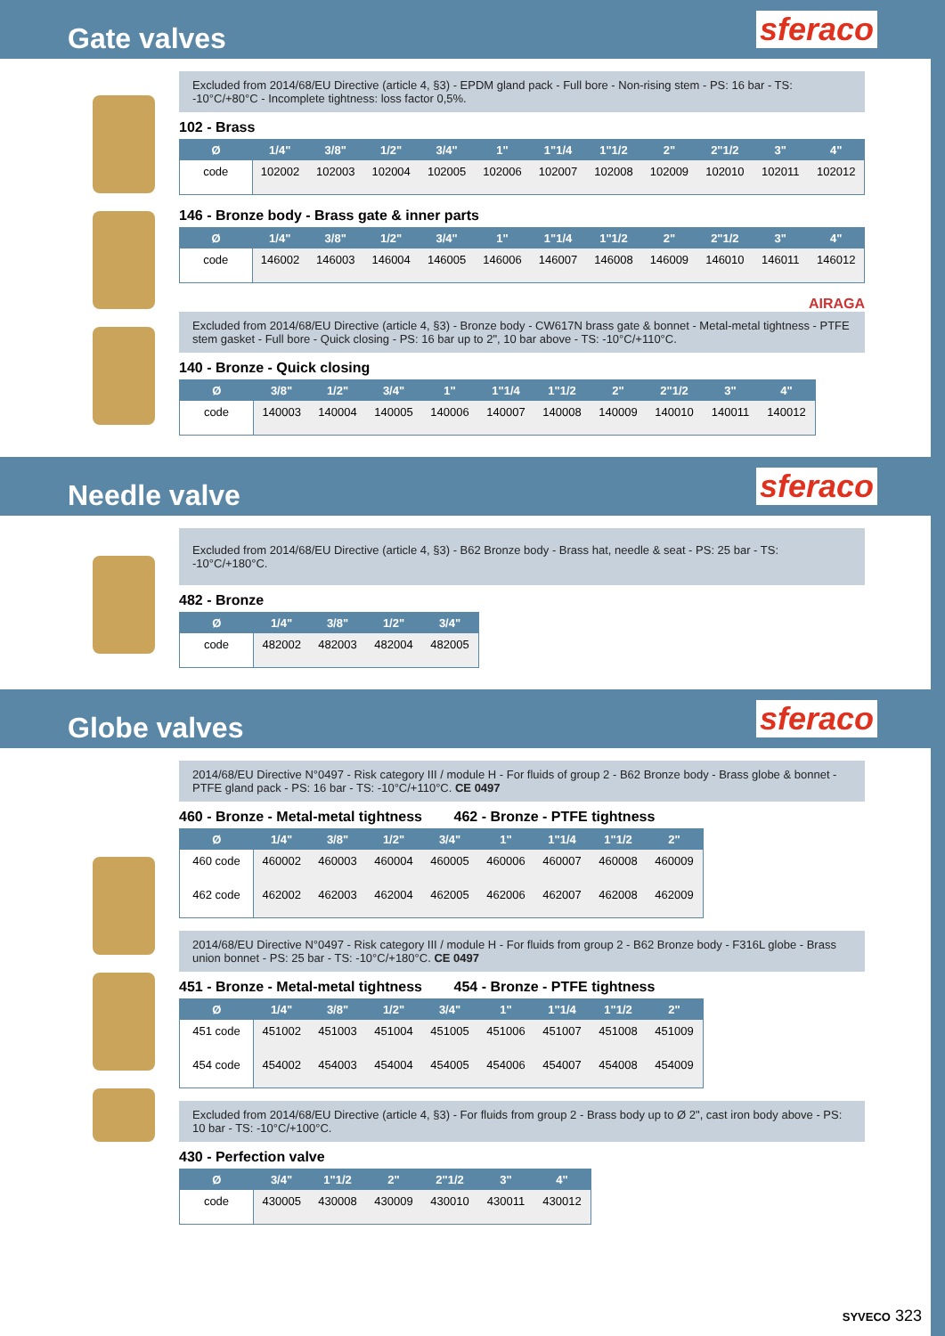Gate valves
sferaco
Excluded from 2014/68/EU Directive (article 4, §3) - EPDM gland pack - Full bore - Non-rising stem - PS: 16 bar - TS: -10°C/+80°C - Incomplete tightness: loss factor 0,5%.
102 - Brass
| Ø | 1/4" | 3/8" | 1/2" | 3/4" | 1" | 1"1/4 | 1"1/2 | 2" | 2"1/2 | 3" | 4" |
| --- | --- | --- | --- | --- | --- | --- | --- | --- | --- | --- | --- |
| code | 102002 | 102003 | 102004 | 102005 | 102006 | 102007 | 102008 | 102009 | 102010 | 102011 | 102012 |
146 - Bronze body - Brass gate & inner parts
| Ø | 1/4" | 3/8" | 1/2" | 3/4" | 1" | 1"1/4 | 1"1/2 | 2" | 2"1/2 | 3" | 4" |
| --- | --- | --- | --- | --- | --- | --- | --- | --- | --- | --- | --- |
| code | 146002 | 146003 | 146004 | 146005 | 146006 | 146007 | 146008 | 146009 | 146010 | 146011 | 146012 |
AIRAGA
Excluded from 2014/68/EU Directive (article 4, §3) - Bronze body - CW617N brass gate & bonnet - Metal-metal tightness - PTFE stem gasket - Full bore - Quick closing - PS: 16 bar up to 2", 10 bar above - TS: -10°C/+110°C.
140 - Bronze - Quick closing
| Ø | 3/8" | 1/2" | 3/4" | 1" | 1"1/4 | 1"1/2 | 2" | 2"1/2 | 3" | 4" |
| --- | --- | --- | --- | --- | --- | --- | --- | --- | --- | --- |
| code | 140003 | 140004 | 140005 | 140006 | 140007 | 140008 | 140009 | 140010 | 140011 | 140012 |
Needle valve
sferaco
Excluded from 2014/68/EU Directive (article 4, §3) - B62 Bronze body - Brass hat, needle & seat - PS: 25 bar - TS: -10°C/+180°C.
482 - Bronze
| Ø | 1/4" | 3/8" | 1/2" | 3/4" |
| --- | --- | --- | --- | --- |
| code | 482002 | 482003 | 482004 | 482005 |
Globe valves
sferaco
2014/68/EU Directive N°0497 - Risk category III / module H - For fluids of group 2 - B62 Bronze body - Brass globe & bonnet - PTFE gland pack - PS: 16 bar - TS: -10°C/+110°C. CE 0497
460 - Bronze - Metal-metal tightness 462 - Bronze - PTFE tightness
| Ø | 1/4" | 3/8" | 1/2" | 3/4" | 1" | 1"1/4 | 1"1/2 | 2" |
| --- | --- | --- | --- | --- | --- | --- | --- | --- |
| 460 code | 460002 | 460003 | 460004 | 460005 | 460006 | 460007 | 460008 | 460009 |
| 462 code | 462002 | 462003 | 462004 | 462005 | 462006 | 462007 | 462008 | 462009 |
2014/68/EU Directive N°0497 - Risk category III / module H - For fluids from group 2 - B62 Bronze body - F316L globe - Brass union bonnet - PS: 25 bar - TS: -10°C/+180°C. CE 0497
451 - Bronze - Metal-metal tightness 454 - Bronze - PTFE tightness
| Ø | 1/4" | 3/8" | 1/2" | 3/4" | 1" | 1"1/4 | 1"1/2 | 2" |
| --- | --- | --- | --- | --- | --- | --- | --- | --- |
| 451 code | 451002 | 451003 | 451004 | 451005 | 451006 | 451007 | 451008 | 451009 |
| 454 code | 454002 | 454003 | 454004 | 454005 | 454006 | 454007 | 454008 | 454009 |
Excluded from 2014/68/EU Directive (article 4, §3) - For fluids from group 2 - Brass body up to Ø 2", cast iron body above - PS: 10 bar - TS: -10°C/+100°C.
430 - Perfection valve
| Ø | 3/4" | 1"1/2 | 2" | 2"1/2 | 3" | 4" |
| --- | --- | --- | --- | --- | --- | --- |
| code | 430005 | 430008 | 430009 | 430010 | 430011 | 430012 |
SYVECO 323